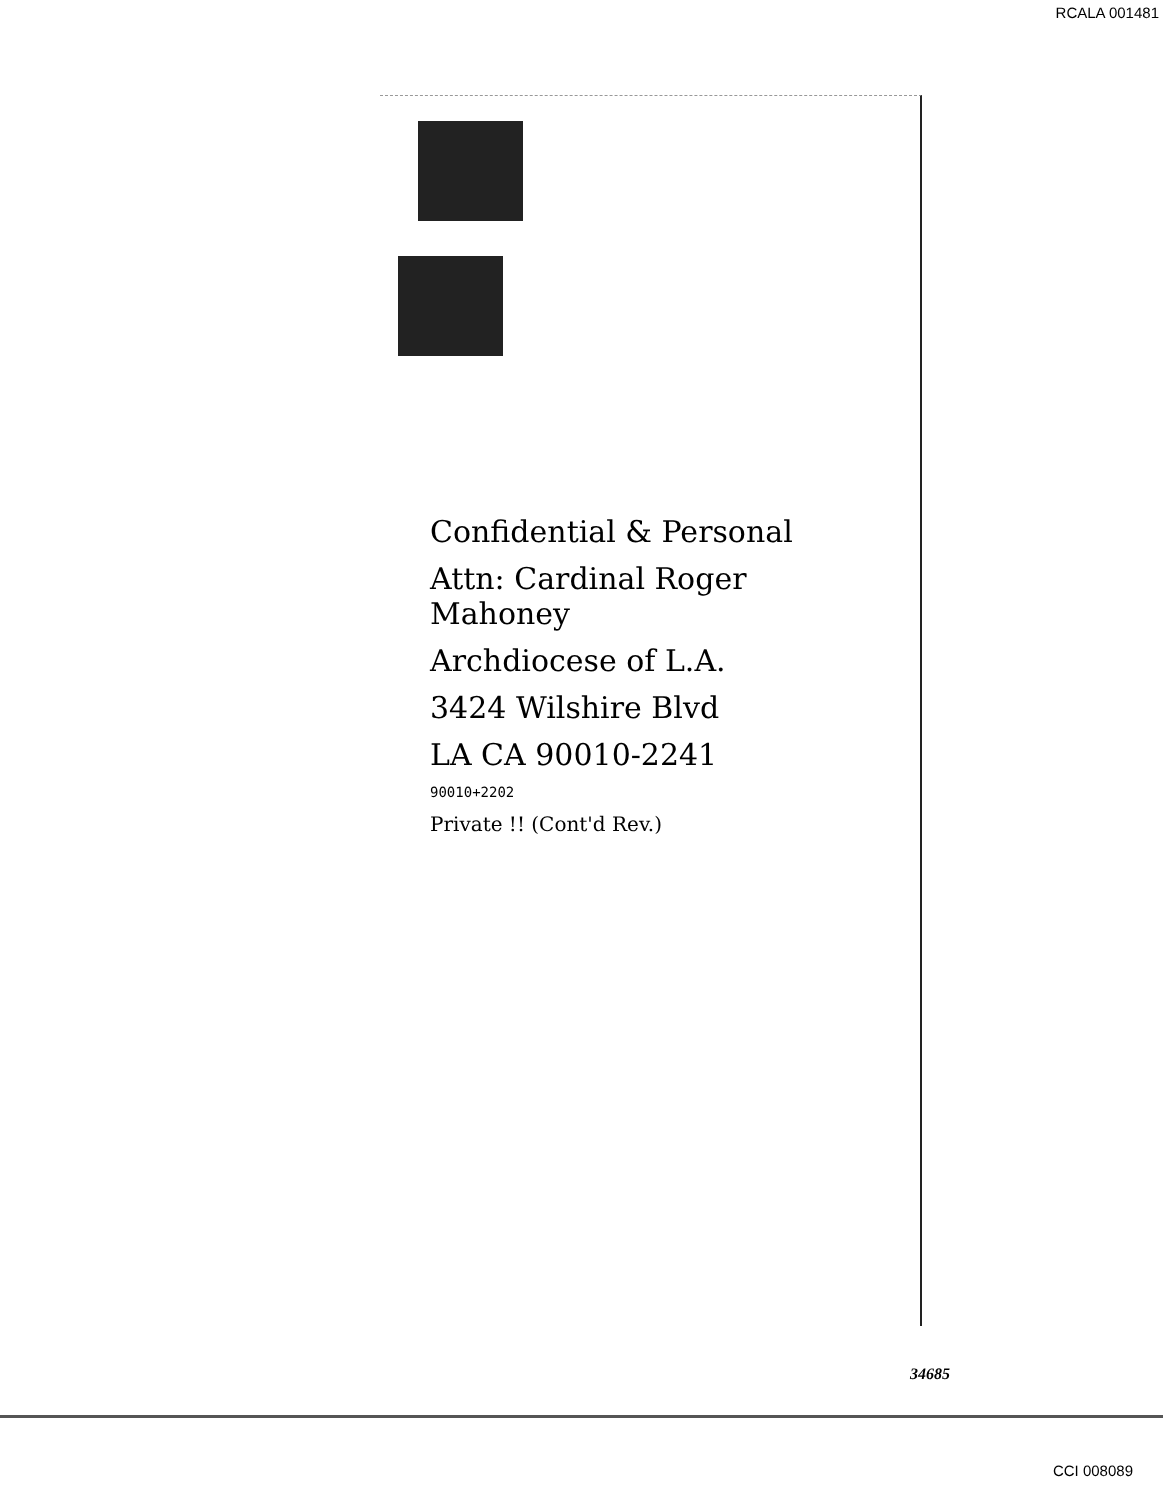RCALA 001481
Confidential & Personal
Attn: Cardinal Roger Mahoney
Archdiocese of L.A.
3424 Wilshire Blvd
LA CA 90010-2241
90010+2202
Private !! (Cont'd Rev.)
34685
CCI 008089